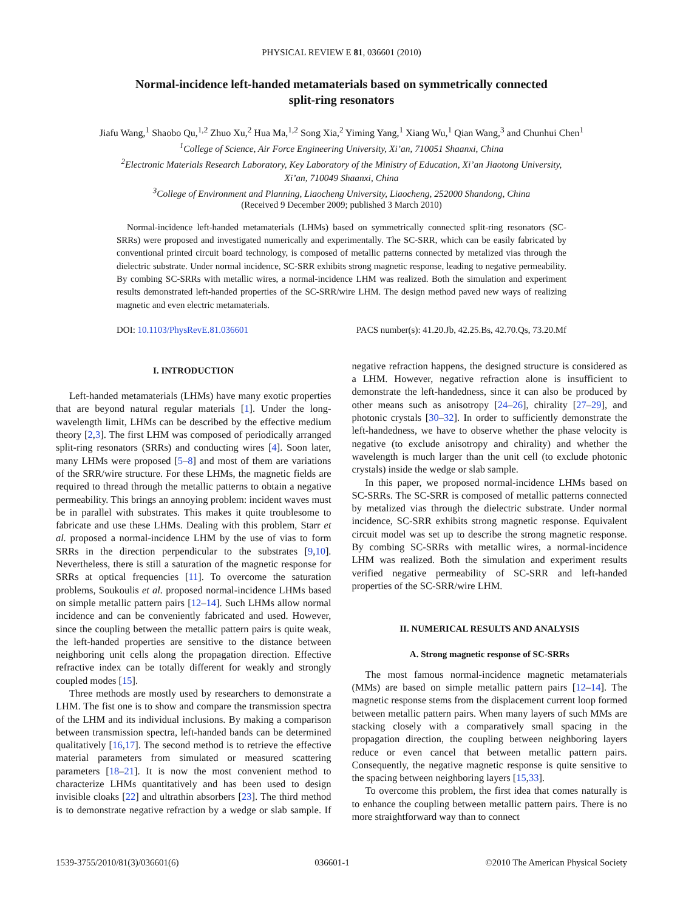PHYSICAL REVIEW E 81, 036601 (2010)
Normal-incidence left-handed metamaterials based on symmetrically connected
split-ring resonators
Jiafu Wang,<sup>1</sup> Shaobo Qu,<sup>1,2</sup> Zhuo Xu,<sup>2</sup> Hua Ma,<sup>1,2</sup> Song Xia,<sup>2</sup> Yiming Yang,<sup>1</sup> Xiang Wu,<sup>1</sup> Qian Wang,<sup>3</sup> and Chunhui Chen<sup>1</sup>
<sup>1</sup> College of Science, Air Force Engineering University, Xi’an, 710051 Shaanxi, China
<sup>2</sup> Electronic Materials Research Laboratory, Key Laboratory of the Ministry of Education, Xi’an Jiaotong University,
Xi’an, 710049 Shaanxi, China
<sup>3</sup> College of Environment and Planning, Liaocheng University, Liaocheng, 252000 Shandong, China
(Received 9 December 2009; published 3 March 2010)
Normal-incidence left-handed metamaterials (LHMs) based on symmetrically connected split-ring resonators (SC-SRRs) were proposed and investigated numerically and experimentally. The SC-SRR, which can be easily fabricated by conventional printed circuit board technology, is composed of metallic patterns connected by metalized vias through the dielectric substrate. Under normal incidence, SC-SRR exhibits strong magnetic response, leading to negative permeability. By combing SC-SRRs with metallic wires, a normal-incidence LHM was realized. Both the simulation and experiment results demonstrated left-handed properties of the SC-SRR/wire LHM. The design method paved new ways of realizing magnetic and even electric metamaterials.
DOI: 10.1103/PhysRevE.81.036601 PACS number(s): 41.20.Jb, 42.25.Bs, 42.70.Qs, 73.20.Mf
I. INTRODUCTION
Left-handed metamaterials (LHMs) have many exotic properties that are beyond natural regular materials [1]. Under the long-wavelength limit, LHMs can be described by the effective medium theory [2,3]. The first LHM was composed of periodically arranged split-ring resonators (SRRs) and conducting wires [4]. Soon later, many LHMs were proposed [5–8] and most of them are variations of the SRR/wire structure. For these LHMs, the magnetic fields are required to thread through the metallic patterns to obtain a negative permeability. This brings an annoying problem: incident waves must be in parallel with substrates. This makes it quite troublesome to fabricate and use these LHMs. Dealing with this problem, Starr et al. proposed a normal-incidence LHM by the use of vias to form SRRs in the direction perpendicular to the substrates [9,10]. Nevertheless, there is still a saturation of the magnetic response for SRRs at optical frequencies [11]. To overcome the saturation problems, Soukoulis et al. proposed normal-incidence LHMs based on simple metallic pattern pairs [12–14]. Such LHMs allow normal incidence and can be conveniently fabricated and used. However, since the coupling between the metallic pattern pairs is quite weak, the left-handed properties are sensitive to the distance between neighboring unit cells along the propagation direction. Effective refractive index can be totally different for weakly and strongly coupled modes [15].
Three methods are mostly used by researchers to demonstrate a LHM. The fist one is to show and compare the transmission spectra of the LHM and its individual inclusions. By making a comparison between transmission spectra, left-handed bands can be determined qualitatively [16,17]. The second method is to retrieve the effective material parameters from simulated or measured scattering parameters [18–21]. It is now the most convenient method to characterize LHMs quantitatively and has been used to design invisible cloaks [22] and ultrathin absorbers [23]. The third method is to demonstrate negative refraction by a wedge or slab sample. If negative refraction happens, the designed structure is considered as a LHM. However, negative refraction alone is insufficient to demonstrate the left-handedness, since it can also be produced by other means such as anisotropy [24–26], chirality [27–29], and photonic crystals [30–32]. In order to sufficiently demonstrate the left-handedness, we have to observe whether the phase velocity is negative (to exclude anisotropy and chirality) and whether the wavelength is much larger than the unit cell (to exclude photonic crystals) inside the wedge or slab sample.
In this paper, we proposed normal-incidence LHMs based on SC-SRRs. The SC-SRR is composed of metallic patterns connected by metalized vias through the dielectric substrate. Under normal incidence, SC-SRR exhibits strong magnetic response. Equivalent circuit model was set up to describe the strong magnetic response. By combing SC-SRRs with metallic wires, a normal-incidence LHM was realized. Both the simulation and experiment results verified negative permeability of SC-SRR and left-handed properties of the SC-SRR/wire LHM.
II. NUMERICAL RESULTS AND ANALYSIS
A. Strong magnetic response of SC-SRRs
The most famous normal-incidence magnetic metamaterials (MMs) are based on simple metallic pattern pairs [12–14]. The magnetic response stems from the displacement current loop formed between metallic pattern pairs. When many layers of such MMs are stacking closely with a comparatively small spacing in the propagation direction, the coupling between neighboring layers reduce or even cancel that between metallic pattern pairs. Consequently, the negative magnetic response is quite sensitive to the spacing between neighboring layers [15,33].
To overcome this problem, the first idea that comes naturally is to enhance the coupling between metallic pattern pairs. There is no more straightforward way than to connect
1539-3755/2010/81(3)/036601(6) 036601-1 ©2010 The American Physical Society